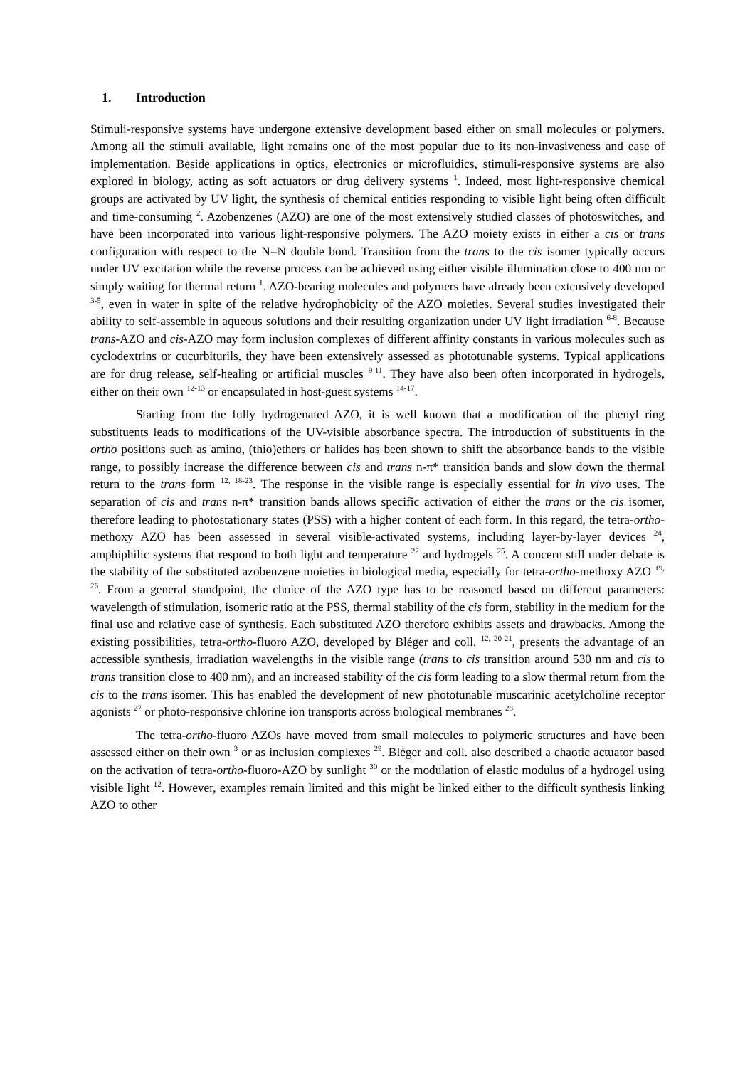1. Introduction
Stimuli-responsive systems have undergone extensive development based either on small molecules or polymers. Among all the stimuli available, light remains one of the most popular due to its non-invasiveness and ease of implementation. Beside applications in optics, electronics or microfluidics, stimuli-responsive systems are also explored in biology, acting as soft actuators or drug delivery systems <sup>1</sup>. Indeed, most light-responsive chemical groups are activated by UV light, the synthesis of chemical entities responding to visible light being often difficult and time-consuming <sup>2</sup>. Azobenzenes (AZO) are one of the most extensively studied classes of photoswitches, and have been incorporated into various light-responsive polymers. The AZO moiety exists in either a cis or trans configuration with respect to the N=N double bond. Transition from the trans to the cis isomer typically occurs under UV excitation while the reverse process can be achieved using either visible illumination close to 400 nm or simply waiting for thermal return <sup>1</sup>. AZO-bearing molecules and polymers have already been extensively developed <sup>3-5</sup>, even in water in spite of the relative hydrophobicity of the AZO moieties. Several studies investigated their ability to self-assemble in aqueous solutions and their resulting organization under UV light irradiation <sup>6-8</sup>. Because trans-AZO and cis-AZO may form inclusion complexes of different affinity constants in various molecules such as cyclodextrins or cucurbiturils, they have been extensively assessed as phototunable systems. Typical applications are for drug release, self-healing or artificial muscles <sup>9-11</sup>. They have also been often incorporated in hydrogels, either on their own <sup>12-13</sup> or encapsulated in host-guest systems <sup>14-17</sup>.
Starting from the fully hydrogenated AZO, it is well known that a modification of the phenyl ring substituents leads to modifications of the UV-visible absorbance spectra. The introduction of substituents in the ortho positions such as amino, (thio)ethers or halides has been shown to shift the absorbance bands to the visible range, to possibly increase the difference between cis and trans n-π* transition bands and slow down the thermal return to the trans form <sup>12, 18-23</sup>. The response in the visible range is especially essential for in vivo uses. The separation of cis and trans n-π* transition bands allows specific activation of either the trans or the cis isomer, therefore leading to photostationary states (PSS) with a higher content of each form. In this regard, the tetra-ortho-methoxy AZO has been assessed in several visible-activated systems, including layer-by-layer devices <sup>24</sup>, amphiphilic systems that respond to both light and temperature <sup>22</sup> and hydrogels <sup>25</sup>. A concern still under debate is the stability of the substituted azobenzene moieties in biological media, especially for tetra-ortho-methoxy AZO <sup>19, 26</sup>. From a general standpoint, the choice of the AZO type has to be reasoned based on different parameters: wavelength of stimulation, isomeric ratio at the PSS, thermal stability of the cis form, stability in the medium for the final use and relative ease of synthesis. Each substituted AZO therefore exhibits assets and drawbacks. Among the existing possibilities, tetra-ortho-fluoro AZO, developed by Bléger and coll. <sup>12, 20-21</sup>, presents the advantage of an accessible synthesis, irradiation wavelengths in the visible range (trans to cis transition around 530 nm and cis to trans transition close to 400 nm), and an increased stability of the cis form leading to a slow thermal return from the cis to the trans isomer. This has enabled the development of new phototunable muscarinic acetylcholine receptor agonists <sup>27</sup> or photo-responsive chlorine ion transports across biological membranes <sup>28</sup>.
The tetra-ortho-fluoro AZOs have moved from small molecules to polymeric structures and have been assessed either on their own <sup>3</sup> or as inclusion complexes <sup>29</sup>. Bléger and coll. also described a chaotic actuator based on the activation of tetra-ortho-fluoro-AZO by sunlight <sup>30</sup> or the modulation of elastic modulus of a hydrogel using visible light <sup>12</sup>. However, examples remain limited and this might be linked either to the difficult synthesis linking AZO to other